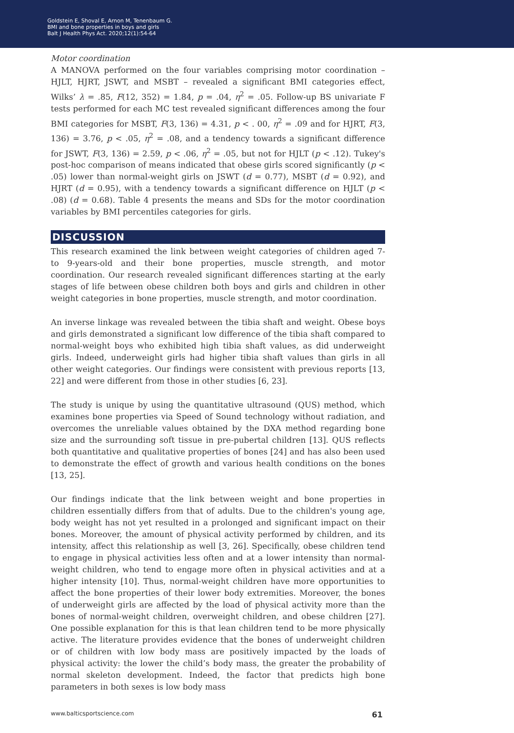Goldstein E, Shoval E, Arnon M, Tenenbaum G.
BMI and bone properties in boys and girls
Balt J Health Phys Act. 2020;12(1):54-64
Motor coordination
A MANOVA performed on the four variables comprising motor coordination – HJLT, HJRT, JSWT, and MSBT – revealed a significant BMI categories effect, Wilks’ λ = .85, F(12, 352) = 1.84, p = .04, η<sup>2</sup> = .05. Follow-up BS univariate F tests performed for each MC test revealed significant differences among the four BMI categories for MSBT, F(3, 136) = 4.31, p < . 00, η<sup>2</sup> = .09 and for HJRT, F(3, 136) = 3.76, p < .05, η<sup>2</sup> = .08, and a tendency towards a significant difference for JSWT, F(3, 136) = 2.59, p < .06, η<sup>2</sup> = .05, but not for HJLT (p < .12). Tukey's post-hoc comparison of means indicated that obese girls scored significantly (p < .05) lower than normal-weight girls on JSWT (d = 0.77), MSBT (d = 0.92), and HJRT (d = 0.95), with a tendency towards a significant difference on HJLT (p < .08) (d = 0.68). Table 4 presents the means and SDs for the motor coordination variables by BMI percentiles categories for girls.
DISCUSSION
This research examined the link between weight categories of children aged 7- to 9-years-old and their bone properties, muscle strength, and motor coordination. Our research revealed significant differences starting at the early stages of life between obese children both boys and girls and children in other weight categories in bone properties, muscle strength, and motor coordination.
An inverse linkage was revealed between the tibia shaft and weight. Obese boys and girls demonstrated a significant low difference of the tibia shaft compared to normal-weight boys who exhibited high tibia shaft values, as did underweight girls. Indeed, underweight girls had higher tibia shaft values than girls in all other weight categories. Our findings were consistent with previous reports [13, 22] and were different from those in other studies [6, 23].
The study is unique by using the quantitative ultrasound (QUS) method, which examines bone properties via Speed of Sound technology without radiation, and overcomes the unreliable values obtained by the DXA method regarding bone size and the surrounding soft tissue in pre-pubertal children [13]. QUS reflects both quantitative and qualitative properties of bones [24] and has also been used to demonstrate the effect of growth and various health conditions on the bones [13, 25].
Our findings indicate that the link between weight and bone properties in children essentially differs from that of adults. Due to the children's young age, body weight has not yet resulted in a prolonged and significant impact on their bones. Moreover, the amount of physical activity performed by children, and its intensity, affect this relationship as well [3, 26]. Specifically, obese children tend to engage in physical activities less often and at a lower intensity than normal-weight children, who tend to engage more often in physical activities and at a higher intensity [10]. Thus, normal-weight children have more opportunities to affect the bone properties of their lower body extremities. Moreover, the bones of underweight girls are affected by the load of physical activity more than the bones of normal-weight children, overweight children, and obese children [27]. One possible explanation for this is that lean children tend to be more physically active. The literature provides evidence that the bones of underweight children or of children with low body mass are positively impacted by the loads of physical activity: the lower the child’s body mass, the greater the probability of normal skeleton development. Indeed, the factor that predicts high bone parameters in both sexes is low body mass
www.balticsportscience.com 61